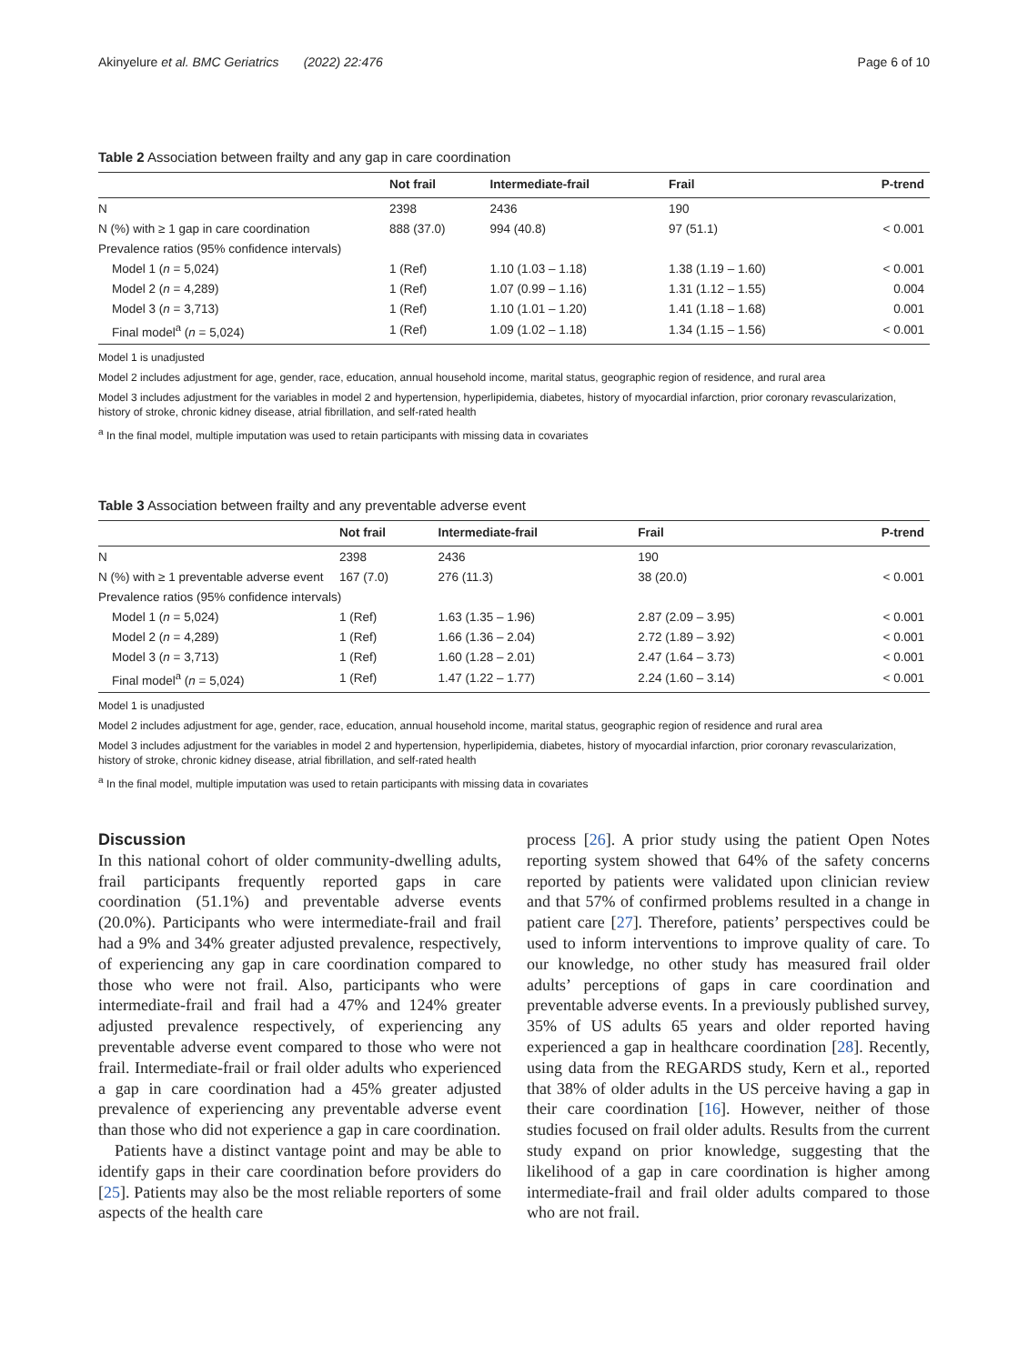Akinyelure et al. BMC Geriatrics (2022) 22:476 Page 6 of 10
Table 2 Association between frailty and any gap in care coordination
| | Not frail | Intermediate-frail | Frail | P-trend |
| --- | --- | --- | --- | --- |
| N | 2398 | 2436 | 190 | |
| N (%) with ≥ 1 gap in care coordination | 888 (37.0) | 994 (40.8) | 97 (51.1) | < 0.001 |
| Prevalence ratios (95% confidence intervals) | | | | |
| Model 1 ( n = 5,024) | 1 (Ref) | 1.10 (1.03 – 1.18) | 1.38 (1.19 – 1.60) | < 0.001 |
| Model 2 ( n = 4,289) | 1 (Ref) | 1.07 (0.99 – 1.16) | 1.31 (1.12 – 1.55) | 0.004 |
| Model 3 ( n = 3,713) | 1 (Ref) | 1.10 (1.01 – 1.20) | 1.41 (1.18 – 1.68) | 0.001 |
| Final model<sup>a</sup> ( n = 5,024) | 1 (Ref) | 1.09 (1.02 – 1.18) | 1.34 (1.15 – 1.56) | < 0.001 |
Model 1 is unadjusted
Model 2 includes adjustment for age, gender, race, education, annual household income, marital status, geographic region of residence, and rural area
Model 3 includes adjustment for the variables in model 2 and hypertension, hyperlipidemia, diabetes, history of myocardial infarction, prior coronary revascularization, history of stroke, chronic kidney disease, atrial fibrillation, and self-rated health
<sup>a</sup> In the final model, multiple imputation was used to retain participants with missing data in covariates
Table 3 Association between frailty and any preventable adverse event
| | Not frail | Intermediate-frail | Frail | P-trend |
| --- | --- | --- | --- | --- |
| N | 2398 | 2436 | 190 | |
| N (%) with ≥ 1 preventable adverse event | 167 (7.0) | 276 (11.3) | 38 (20.0) | < 0.001 |
| Prevalence ratios (95% confidence intervals) | | | | |
| Model 1 ( n = 5,024) | 1 (Ref) | 1.63 (1.35 – 1.96) | 2.87 (2.09 – 3.95) | < 0.001 |
| Model 2 ( n = 4,289) | 1 (Ref) | 1.66 (1.36 – 2.04) | 2.72 (1.89 – 3.92) | < 0.001 |
| Model 3 ( n = 3,713) | 1 (Ref) | 1.60 (1.28 – 2.01) | 2.47 (1.64 – 3.73) | < 0.001 |
| Final model<sup>a</sup> ( n = 5,024) | 1 (Ref) | 1.47 (1.22 – 1.77) | 2.24 (1.60 – 3.14) | < 0.001 |
Model 1 is unadjusted
Model 2 includes adjustment for age, gender, race, education, annual household income, marital status, geographic region of residence and rural area
Model 3 includes adjustment for the variables in model 2 and hypertension, hyperlipidemia, diabetes, history of myocardial infarction, prior coronary revascularization, history of stroke, chronic kidney disease, atrial fibrillation, and self-rated health
<sup>a</sup> In the final model, multiple imputation was used to retain participants with missing data in covariates
Discussion
In this national cohort of older community-dwelling adults, frail participants frequently reported gaps in care coordination (51.1%) and preventable adverse events (20.0%). Participants who were intermediate-frail and frail had a 9% and 34% greater adjusted prevalence, respectively, of experiencing any gap in care coordination compared to those who were not frail. Also, participants who were intermediate-frail and frail had a 47% and 124% greater adjusted prevalence respectively, of experiencing any preventable adverse event compared to those who were not frail. Intermediate-frail or frail older adults who experienced a gap in care coordination had a 45% greater adjusted prevalence of experiencing any preventable adverse event than those who did not experience a gap in care coordination.
Patients have a distinct vantage point and may be able to identify gaps in their care coordination before providers do [25]. Patients may also be the most reliable reporters of some aspects of the health care
process [26]. A prior study using the patient Open Notes reporting system showed that 64% of the safety concerns reported by patients were validated upon clinician review and that 57% of confirmed problems resulted in a change in patient care [27]. Therefore, patients’ perspectives could be used to inform interventions to improve quality of care. To our knowledge, no other study has measured frail older adults’ perceptions of gaps in care coordination and preventable adverse events. In a previously published survey, 35% of US adults 65 years and older reported having experienced a gap in healthcare coordination [28]. Recently, using data from the REGARDS study, Kern et al., reported that 38% of older adults in the US perceive having a gap in their care coordination [16]. However, neither of those studies focused on frail older adults. Results from the current study expand on prior knowledge, suggesting that the likelihood of a gap in care coordination is higher among intermediate-frail and frail older adults compared to those who are not frail.